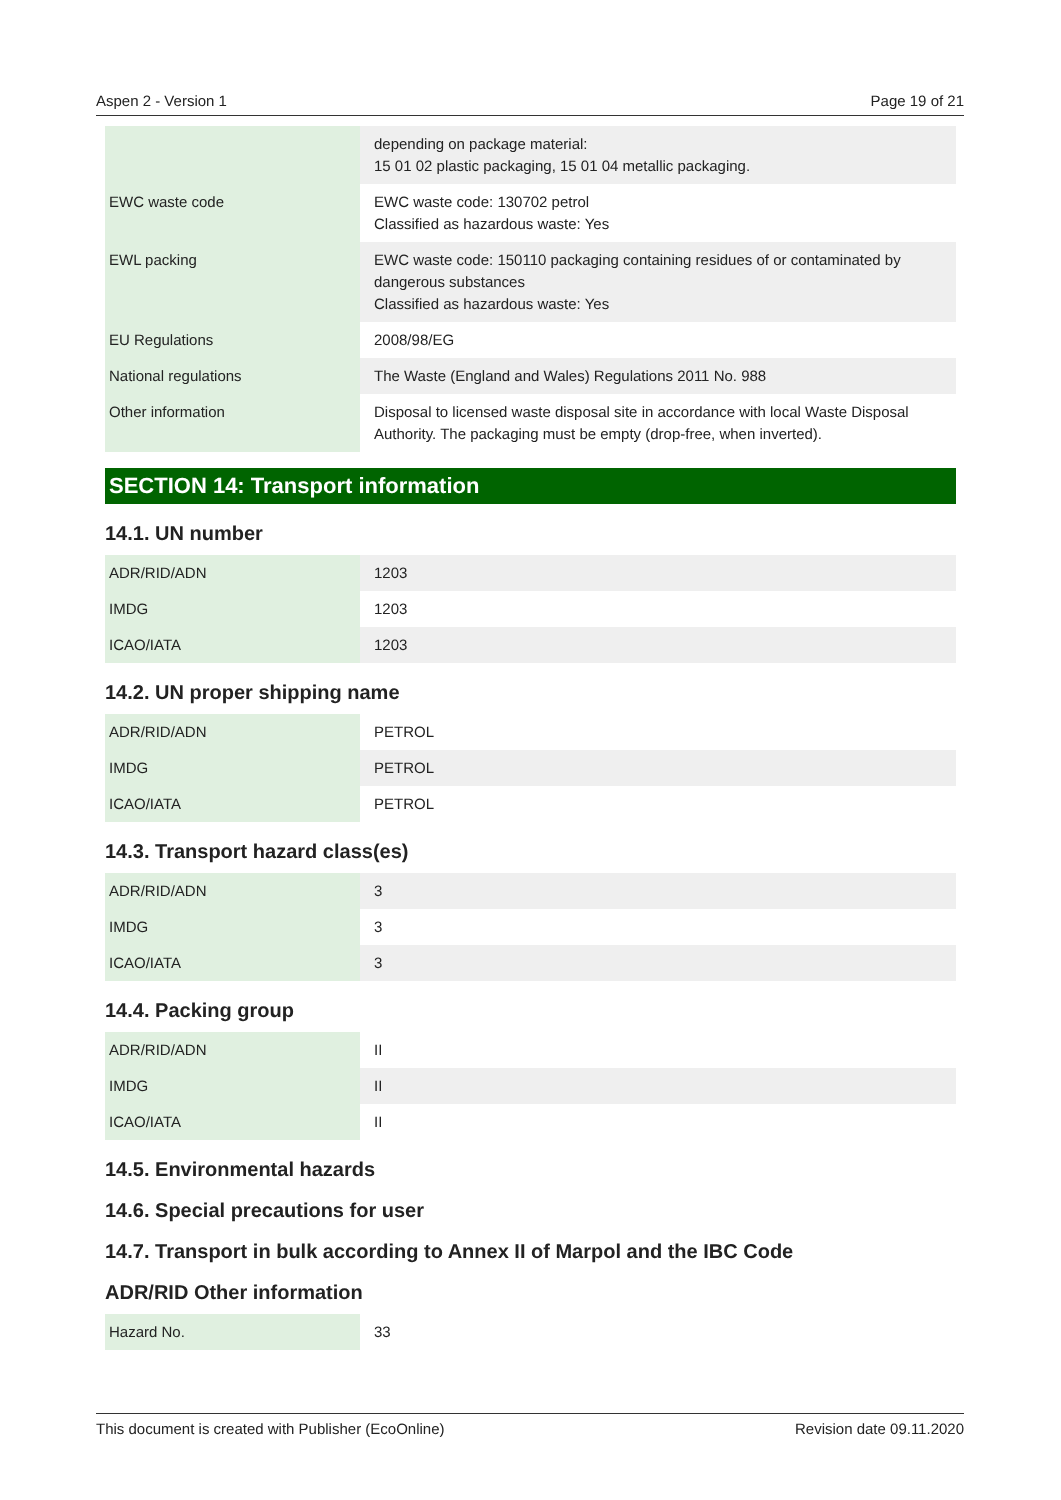Aspen 2 - Version 1 Page 19 of 21
| | depending on package material: 15 01 02 plastic packaging, 15 01 04 metallic packaging. |
| EWC waste code | EWC waste code: 130702 petrol Classified as hazardous waste: Yes |
| EWL packing | EWC waste code: 150110 packaging containing residues of or contaminated by dangerous substances Classified as hazardous waste: Yes |
| EU Regulations | 2008/98/EG |
| National regulations | The Waste (England and Wales) Regulations 2011 No. 988 |
| Other information | Disposal to licensed waste disposal site in accordance with local Waste Disposal Authority. The packaging must be empty (drop-free, when inverted). |
SECTION 14: Transport information
14.1. UN number
| ADR/RID/ADN | 1203 |
| IMDG | 1203 |
| ICAO/IATA | 1203 |
14.2. UN proper shipping name
| ADR/RID/ADN | PETROL |
| IMDG | PETROL |
| ICAO/IATA | PETROL |
14.3. Transport hazard class(es)
| ADR/RID/ADN | 3 |
| IMDG | 3 |
| ICAO/IATA | 3 |
14.4. Packing group
| ADR/RID/ADN | II |
| IMDG | II |
| ICAO/IATA | II |
14.5. Environmental hazards
14.6. Special precautions for user
14.7. Transport in bulk according to Annex II of Marpol and the IBC Code
ADR/RID Other information
| Hazard No. | 33 |
This document is created with Publisher (EcoOnline) Revision date 09.11.2020